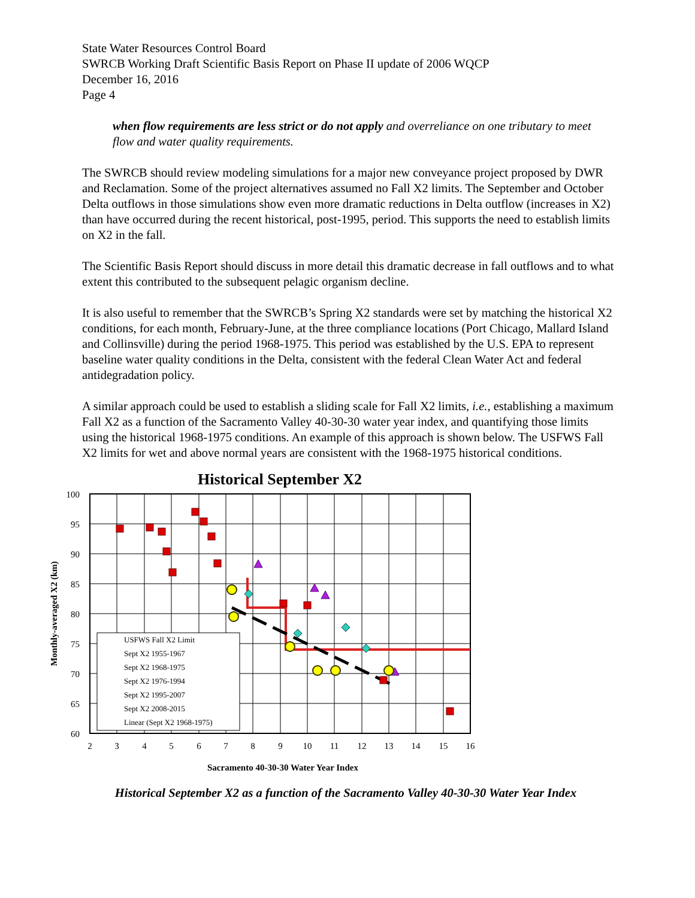State Water Resources Control Board
SWRCB Working Draft Scientific Basis Report on Phase II update of 2006 WQCP
December 16, 2016
Page 4
when flow requirements are less strict or do not apply and overreliance on one tributary to meet flow and water quality requirements.
The SWRCB should review modeling simulations for a major new conveyance project proposed by DWR and Reclamation. Some of the project alternatives assumed no Fall X2 limits. The September and October Delta outflows in those simulations show even more dramatic reductions in Delta outflow (increases in X2) than have occurred during the recent historical, post-1995, period. This supports the need to establish limits on X2 in the fall.
The Scientific Basis Report should discuss in more detail this dramatic decrease in fall outflows and to what extent this contributed to the subsequent pelagic organism decline.
It is also useful to remember that the SWRCB’s Spring X2 standards were set by matching the historical X2 conditions, for each month, February-June, at the three compliance locations (Port Chicago, Mallard Island and Collinsville) during the period 1968-1975. This period was established by the U.S. EPA to represent baseline water quality conditions in the Delta, consistent with the federal Clean Water Act and federal antidegradation policy.
A similar approach could be used to establish a sliding scale for Fall X2 limits, i.e., establishing a maximum Fall X2 as a function of the Sacramento Valley 40-30-30 water year index, and quantifying those limits using the historical 1968-1975 conditions. An example of this approach is shown below. The USFWS Fall X2 limits for wet and above normal years are consistent with the 1968-1975 historical conditions.
Historical September X2
USFWS Fall X2 Limit
Sept X2 1955-1967
Sept X2 1968-1975
Sept X2 1976-1994
Sept X2 1995-2007
Sept X2 2008-2015
Linear (Sept X2 1968-1975)
100
95
90
85
80
75
70
65
60
2
3
4
5
6
7
8
9
10
11
12
13
14
15
16
Sacramento 40-30-30 Water Year Index
Monthly-averaged X2 (km)
Historical September X2 as a function of the Sacramento Valley 40-30-30 Water Year Index